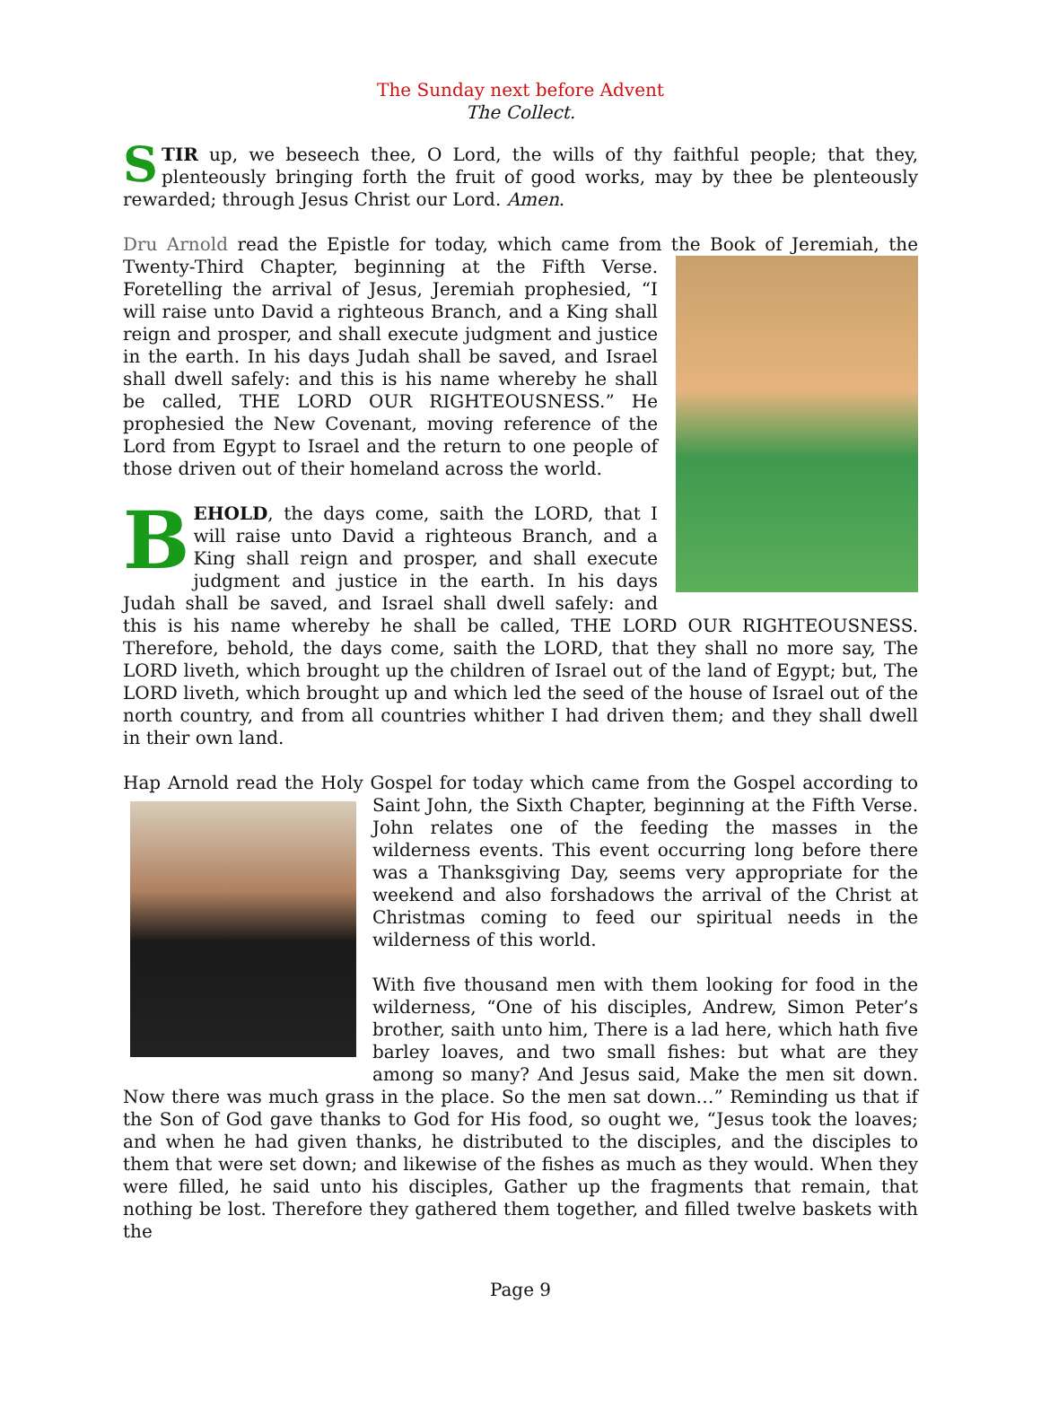The Sunday next before Advent
The Collect.
STIR up, we beseech thee, O Lord, the wills of thy faithful people; that they, plenteously bringing forth the fruit of good works, may by thee be plenteously rewarded; through Jesus Christ our Lord. Amen.
Dru Arnold read the Epistle for today, which came from the Book of Jeremiah, the Twenty-Third Chapter, beginning at the Fifth Verse. Foretelling the arrival of Jesus, Jeremiah prophesied, “I will raise unto David a righteous Branch, and a King shall reign and prosper, and shall execute judgment and justice in the earth. In his days Judah shall be saved, and Israel shall dwell safely: and this is his name whereby he shall be called, THE LORD OUR RIGHTEOUSNESS.” He prophesied the New Covenant, moving reference of the Lord from Egypt to Israel and the return to one people of those driven out of their homeland across the world.
BEHOLD, the days come, saith the LORD, that I will raise unto David a righteous Branch, and a King shall reign and prosper, and shall execute judgment and justice in the earth. In his days Judah shall be saved, and Israel shall dwell safely: and this is his name whereby he shall be called, THE LORD OUR RIGHTEOUSNESS. Therefore, behold, the days come, saith the LORD, that they shall no more say, The LORD liveth, which brought up the children of Israel out of the land of Egypt; but, The LORD liveth, which brought up and which led the seed of the house of Israel out of the north country, and from all countries whither I had driven them; and they shall dwell in their own land.
Hap Arnold read the Holy Gospel for today which came from the Gospel according to Saint John, the Sixth Chapter, beginning at the Fifth Verse. John relates one of the feeding the masses in the wilderness events. This event occurring long before there was a Thanksgiving Day, seems very appropriate for the weekend and also forshadows the arrival of the Christ at Christmas coming to feed our spiritual needs in the wilderness of this world.
With five thousand men with them looking for food in the wilderness, “One of his disciples, Andrew, Simon Peter’s brother, saith unto him, There is a lad here, which hath five barley loaves, and two small fishes: but what are they among so many? And Jesus said, Make the men sit down. Now there was much grass in the place. So the men sat down…” Reminding us that if the Son of God gave thanks to God for His food, so ought we, “Jesus took the loaves; and when he had given thanks, he distributed to the disciples, and the disciples to them that were set down; and likewise of the fishes as much as they would. When they were filled, he said unto his disciples, Gather up the fragments that remain, that nothing be lost. Therefore they gathered them together, and filled twelve baskets with the
Page 9